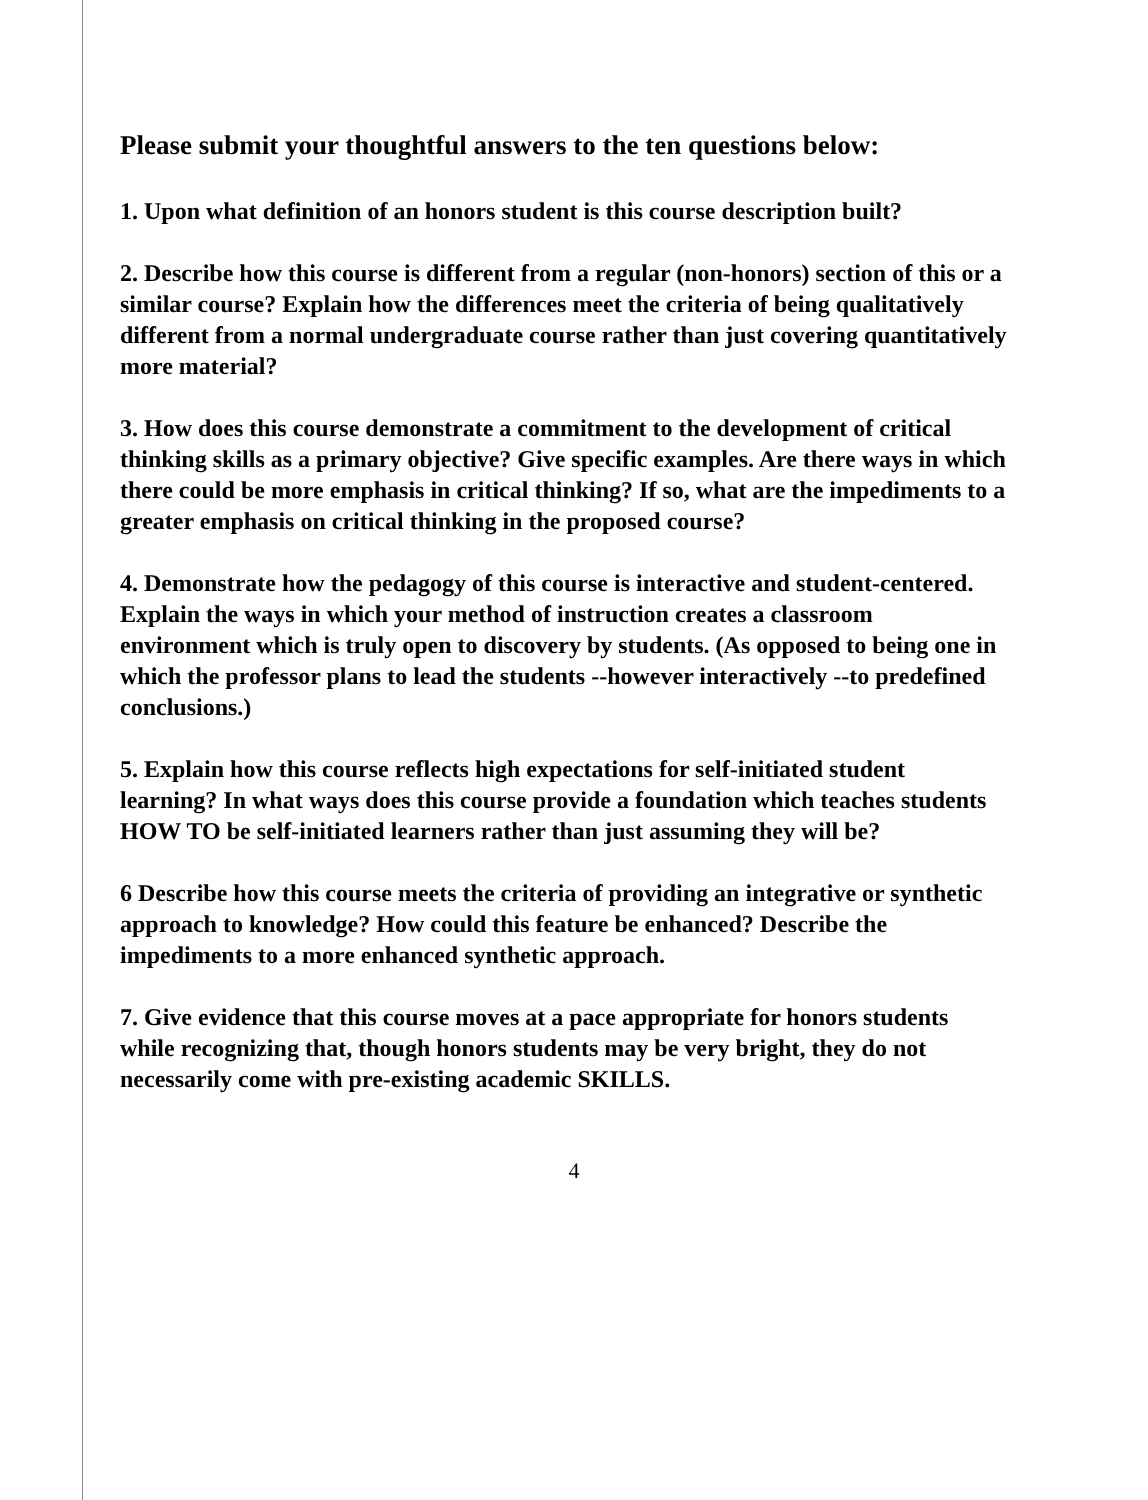Please submit your thoughtful answers to the ten questions below:
1. Upon what definition of an honors student is this course description built?
2. Describe how this course is different from a regular (non-honors) section of this or a similar course? Explain how the differences meet the criteria of being qualitatively different from a normal undergraduate course rather than just covering quantitatively more material?
3. How does this course demonstrate a commitment to the development of critical thinking skills as a primary objective? Give specific examples. Are there ways in which there could be more emphasis in critical thinking? If so, what are the impediments to a greater emphasis on critical thinking in the proposed course?
4. Demonstrate how the pedagogy of this course is interactive and student-centered. Explain the ways in which your method of instruction creates a classroom environment which is truly open to discovery by students. (As opposed to being one in which the professor plans to lead the students --however interactively --to predefined conclusions.)
5. Explain how this course reflects high expectations for self-initiated student learning? In what ways does this course provide a foundation which teaches students HOW TO be self-initiated learners rather than just assuming they will be?
6 Describe how this course meets the criteria of providing an integrative or synthetic approach to knowledge? How could this feature be enhanced? Describe the impediments to a more enhanced synthetic approach.
7. Give evidence that this course moves at a pace appropriate for honors students while recognizing that, though honors students may be very bright, they do not necessarily come with pre-existing academic SKILLS.
4